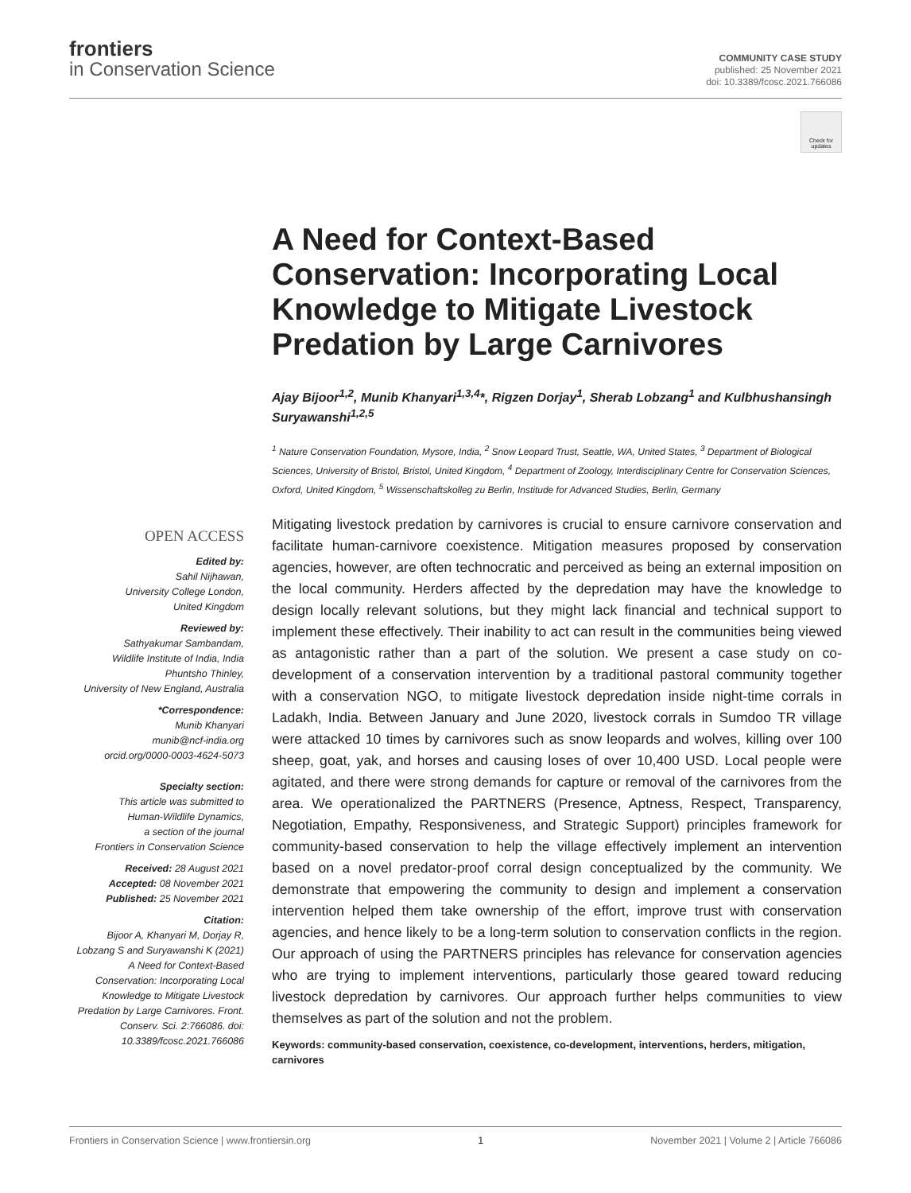frontiers
in Conservation Science
COMMUNITY CASE STUDY
published: 25 November 2021
doi: 10.3389/fcosc.2021.766086
Check for updates
OPEN ACCESS
Edited by:
Sahil Nijhawan,
University College London,
United Kingdom
Reviewed by:
Sathyakumar Sambandam,
Wildlife Institute of India, India
Phuntsho Thinley,
University of New England, Australia
*Correspondence:
Munib Khanyari
munib@ncf-india.org
orcid.org/0000-0003-4624-5073
Specialty section:
This article was submitted to
Human-Wildlife Dynamics,
a section of the journal
Frontiers in Conservation Science
Received: 28 August 2021
Accepted: 08 November 2021
Published: 25 November 2021
Citation:
Bijoor A, Khanyari M, Dorjay R, Lobzang S and Suryawanshi K (2021) A Need for Context-Based Conservation: Incorporating Local Knowledge to Mitigate Livestock Predation by Large Carnivores. Front. Conserv. Sci. 2:766086. doi: 10.3389/fcosc.2021.766086
A Need for Context-Based Conservation: Incorporating Local Knowledge to Mitigate Livestock Predation by Large Carnivores
Ajay Bijoor<sup>1,2</sup>, Munib Khanyari<sup>1,3,4</sup>*, Rigzen Dorjay<sup>1</sup>, Sherab Lobzang<sup>1</sup> and Kulbhushansingh Suryawanshi<sup>1,2,5</sup>
<sup>1</sup> Nature Conservation Foundation, Mysore, India, <sup>2</sup> Snow Leopard Trust, Seattle, WA, United States, <sup>3</sup> Department of Biological Sciences, University of Bristol, Bristol, United Kingdom, <sup>4</sup> Department of Zoology, Interdisciplinary Centre for Conservation Sciences, Oxford, United Kingdom, <sup>5</sup> Wissenschaftskolleg zu Berlin, Institude for Advanced Studies, Berlin, Germany
Mitigating livestock predation by carnivores is crucial to ensure carnivore conservation and facilitate human-carnivore coexistence. Mitigation measures proposed by conservation agencies, however, are often technocratic and perceived as being an external imposition on the local community. Herders affected by the depredation may have the knowledge to design locally relevant solutions, but they might lack financial and technical support to implement these effectively. Their inability to act can result in the communities being viewed as antagonistic rather than a part of the solution. We present a case study on co-development of a conservation intervention by a traditional pastoral community together with a conservation NGO, to mitigate livestock depredation inside night-time corrals in Ladakh, India. Between January and June 2020, livestock corrals in Sumdoo TR village were attacked 10 times by carnivores such as snow leopards and wolves, killing over 100 sheep, goat, yak, and horses and causing loses of over 10,400 USD. Local people were agitated, and there were strong demands for capture or removal of the carnivores from the area. We operationalized the PARTNERS (Presence, Aptness, Respect, Transparency, Negotiation, Empathy, Responsiveness, and Strategic Support) principles framework for community-based conservation to help the village effectively implement an intervention based on a novel predator-proof corral design conceptualized by the community. We demonstrate that empowering the community to design and implement a conservation intervention helped them take ownership of the effort, improve trust with conservation agencies, and hence likely to be a long-term solution to conservation conflicts in the region. Our approach of using the PARTNERS principles has relevance for conservation agencies who are trying to implement interventions, particularly those geared toward reducing livestock depredation by carnivores. Our approach further helps communities to view themselves as part of the solution and not the problem.
Keywords: community-based conservation, coexistence, co-development, interventions, herders, mitigation, carnivores
Frontiers in Conservation Science | www.frontiersin.org 1 November 2021 | Volume 2 | Article 766086